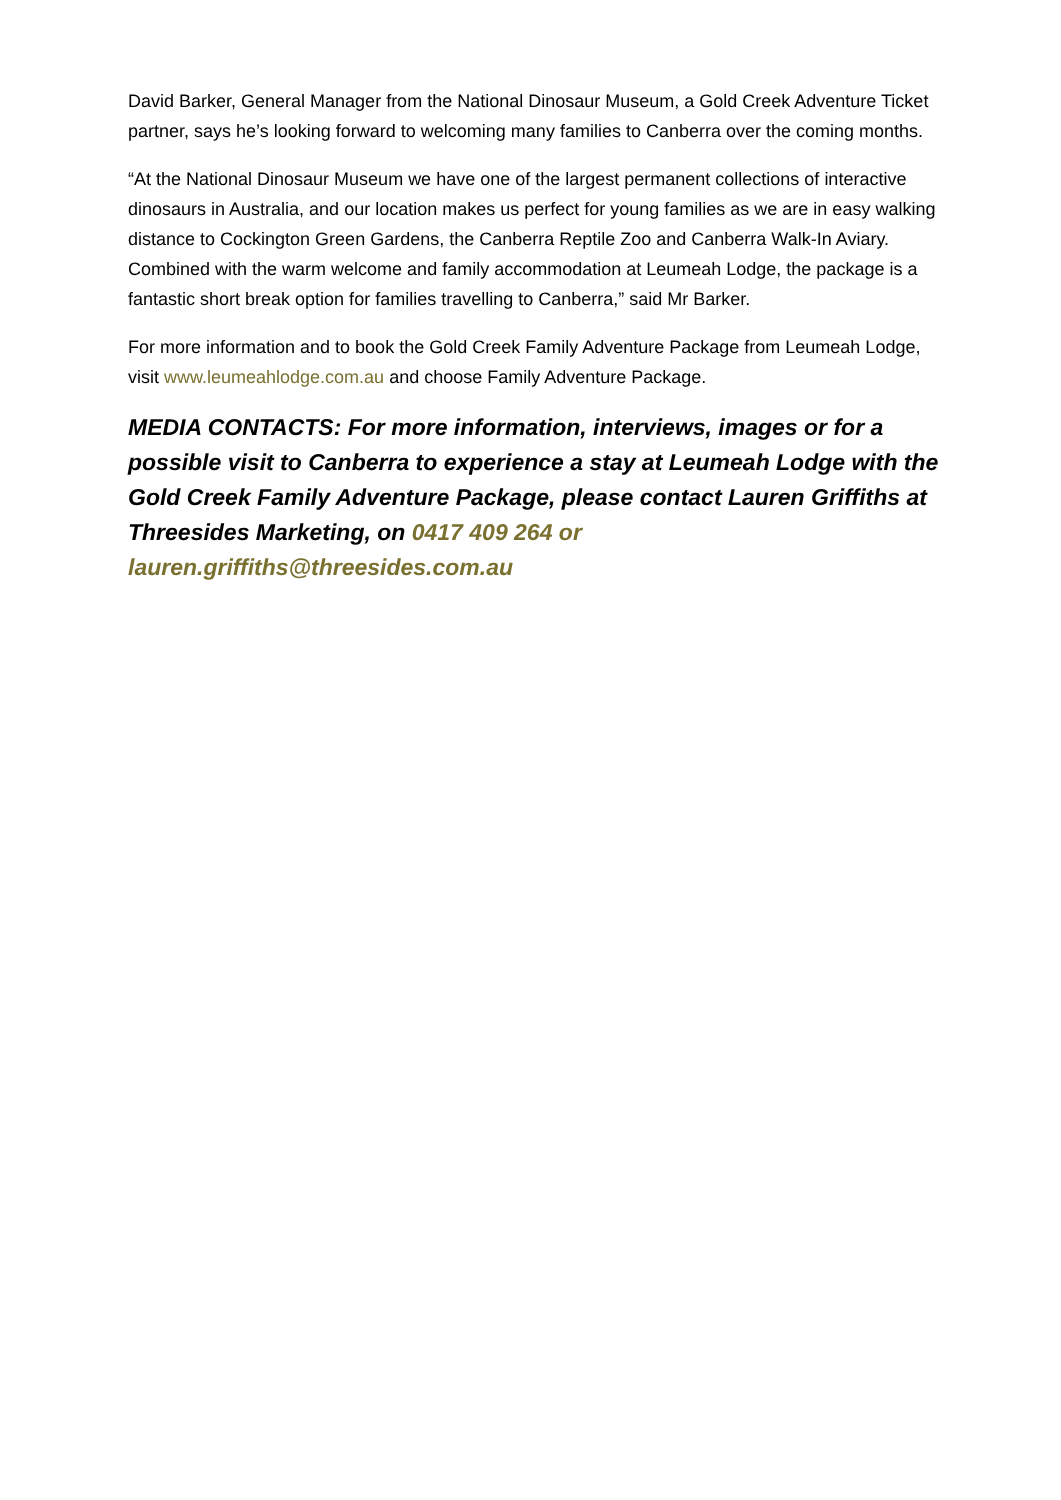David Barker, General Manager from the National Dinosaur Museum, a Gold Creek Adventure Ticket partner, says he’s looking forward to welcoming many families to Canberra over the coming months.
“At the National Dinosaur Museum we have one of the largest permanent collections of interactive dinosaurs in Australia, and our location makes us perfect for young families as we are in easy walking distance to Cockington Green Gardens, the Canberra Reptile Zoo and Canberra Walk-In Aviary. Combined with the warm welcome and family accommodation at Leumeah Lodge, the package is a fantastic short break option for families travelling to Canberra,” said Mr Barker.
For more information and to book the Gold Creek Family Adventure Package from Leumeah Lodge, visit www.leumeahlodge.com.au and choose Family Adventure Package.
MEDIA CONTACTS: For more information, interviews, images or for a possible visit to Canberra to experience a stay at Leumeah Lodge with the Gold Creek Family Adventure Package, please contact Lauren Griffiths at Threesides Marketing, on 0417 409 264 or lauren.griffiths@threesides.com.au